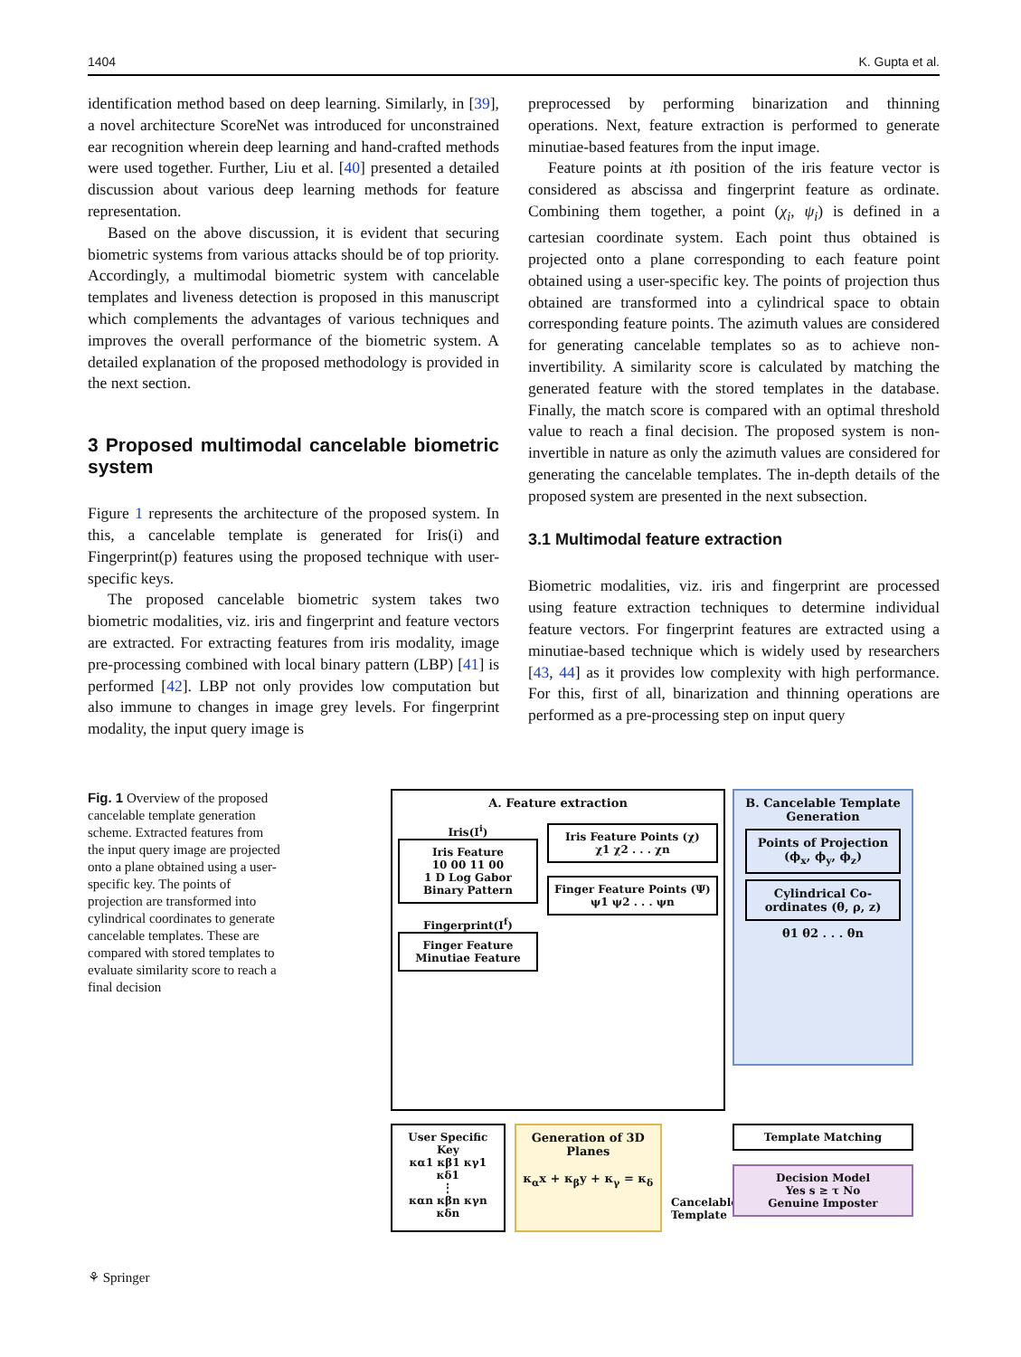1404 K. Gupta et al.
identification method based on deep learning. Similarly, in [39], a novel architecture ScoreNet was introduced for unconstrained ear recognition wherein deep learning and hand-crafted methods were used together. Further, Liu et al. [40] presented a detailed discussion about various deep learning methods for feature representation.
Based on the above discussion, it is evident that securing biometric systems from various attacks should be of top priority. Accordingly, a multimodal biometric system with cancelable templates and liveness detection is proposed in this manuscript which complements the advantages of various techniques and improves the overall performance of the biometric system. A detailed explanation of the proposed methodology is provided in the next section.
3 Proposed multimodal cancelable biometric system
Figure 1 represents the architecture of the proposed system. In this, a cancelable template is generated for Iris(i) and Fingerprint(p) features using the proposed technique with user-specific keys.
The proposed cancelable biometric system takes two biometric modalities, viz. iris and fingerprint and feature vectors are extracted. For extracting features from iris modality, image pre-processing combined with local binary pattern (LBP) [41] is performed [42]. LBP not only provides low computation but also immune to changes in image grey levels. For fingerprint modality, the input query image is
preprocessed by performing binarization and thinning operations. Next, feature extraction is performed to generate minutiae-based features from the input image.
Feature points at ith position of the iris feature vector is considered as abscissa and fingerprint feature as ordinate. Combining them together, a point (χ<sub>i</sub>, ψ<sub>i</sub>) is defined in a cartesian coordinate system. Each point thus obtained is projected onto a plane corresponding to each feature point obtained using a user-specific key. The points of projection thus obtained are transformed into a cylindrical space to obtain corresponding feature points. The azimuth values are considered for generating cancelable templates so as to achieve non-invertibility. A similarity score is calculated by matching the generated feature with the stored templates in the database. Finally, the match score is compared with an optimal threshold value to reach a final decision. The proposed system is non-invertible in nature as only the azimuth values are considered for generating the cancelable templates. The in-depth details of the proposed system are presented in the next subsection.
3.1 Multimodal feature extraction
Biometric modalities, viz. iris and fingerprint are processed using feature extraction techniques to determine individual feature vectors. For fingerprint features are extracted using a minutiae-based technique which is widely used by researchers [43, 44] as it provides low complexity with high performance. For this, first of all, binarization and thinning operations are performed as a pre-processing step on input query
Fig. 1 Overview of the proposed cancelable template generation scheme. Extracted features from the input query image are projected onto a plane obtained using a user-specific key. The points of projection are transformed into cylindrical coordinates to generate cancelable templates. These are compared with stored templates to evaluate similarity score to reach a final decision
A. Feature extraction
Iris(I<sup>i</sup>)
Iris Feature
10 00 11 00
1 D Log Gabor Binary Pattern
Fingerprint(I<sup>f</sup>)
Finger Feature
Minutiae Feature
Iris Feature Points (χ)
χ1 χ2 . . . χn
Finger Feature Points (Ψ)
ψ1 ψ2 . . . ψn
B. Cancelable Template Generation
Points of Projection (ϕ<sub>x</sub>, ϕ<sub>y</sub>, ϕ<sub>z</sub>)
Cylindrical Co-ordinates (θ, ρ, z)
θ1 θ2 . . . θn
User Specific Key
κα1 κβ1 κγ1 κδ1
⋮
καn κβn κγn κδn
Generation of 3D Planes
κ<sub>α</sub>x + κ<sub>β</sub>y + κ<sub>γ</sub> = κ<sub>δ</sub>
Cancelable Template
Template Matching
Decision Model
Yes s ≥ τ No
Genuine Imposter
⚘ Springer